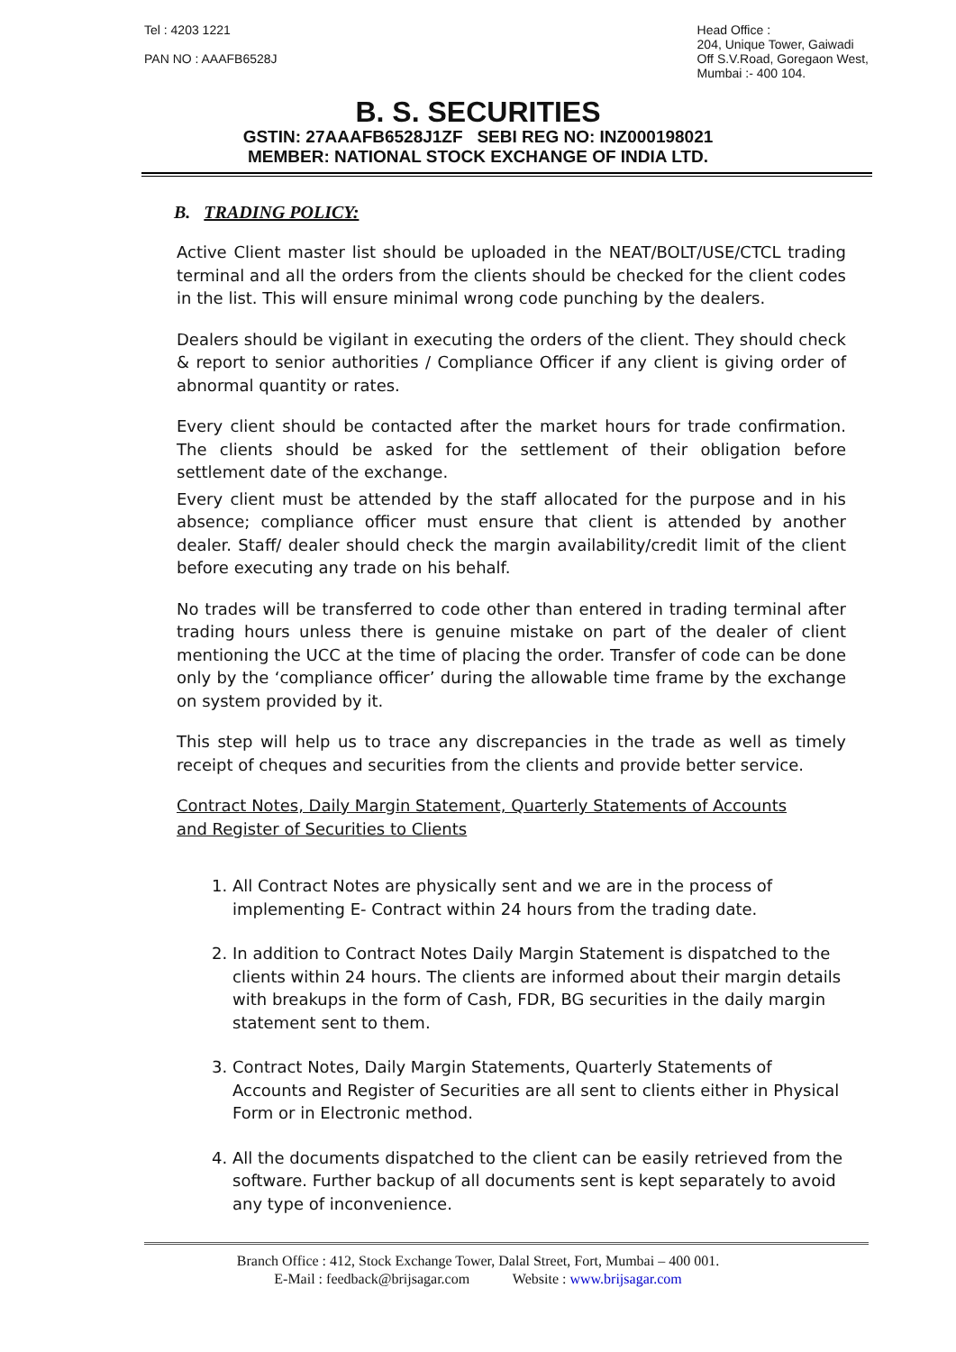Tel : 4203 1221
PAN NO : AAAFB6528J
Head Office :
204, Unique Tower, Gaiwadi
Off S.V.Road, Goregaon West,
Mumbai :- 400 104.
B. S. SECURITIES
GSTIN: 27AAAFB6528J1ZF SEBI REG NO: INZ000198021
MEMBER: NATIONAL STOCK EXCHANGE OF INDIA LTD.
B. TRADING POLICY:
Active Client master list should be uploaded in the NEAT/BOLT/USE/CTCL trading terminal and all the orders from the clients should be checked for the client codes in the list. This will ensure minimal wrong code punching by the dealers.
Dealers should be vigilant in executing the orders of the client. They should check & report to senior authorities / Compliance Officer if any client is giving order of abnormal quantity or rates.
Every client should be contacted after the market hours for trade confirmation. The clients should be asked for the settlement of their obligation before settlement date of the exchange.
Every client must be attended by the staff allocated for the purpose and in his absence; compliance officer must ensure that client is attended by another dealer. Staff/ dealer should check the margin availability/credit limit of the client before executing any trade on his behalf.
No trades will be transferred to code other than entered in trading terminal after trading hours unless there is genuine mistake on part of the dealer of client mentioning the UCC at the time of placing the order. Transfer of code can be done only by the ‘compliance officer’ during the allowable time frame by the exchange on system provided by it.
This step will help us to trace any discrepancies in the trade as well as timely receipt of cheques and securities from the clients and provide better service.
Contract Notes, Daily Margin Statement, Quarterly Statements of Accounts
and Register of Securities to Clients
1. All Contract Notes are physically sent and we are in the process of implementing E- Contract within 24 hours from the trading date.
2. In addition to Contract Notes Daily Margin Statement is dispatched to the clients within 24 hours. The clients are informed about their margin details with breakups in the form of Cash, FDR, BG securities in the daily margin statement sent to them.
3. Contract Notes, Daily Margin Statements, Quarterly Statements of Accounts and Register of Securities are all sent to clients either in Physical Form or in Electronic method.
4. All the documents dispatched to the client can be easily retrieved from the software. Further backup of all documents sent is kept separately to avoid any type of inconvenience.
Branch Office : 412, Stock Exchange Tower, Dalal Street, Fort, Mumbai – 400 001.
E-Mail : feedback@brijsagar.com Website : www.brijsagar.com